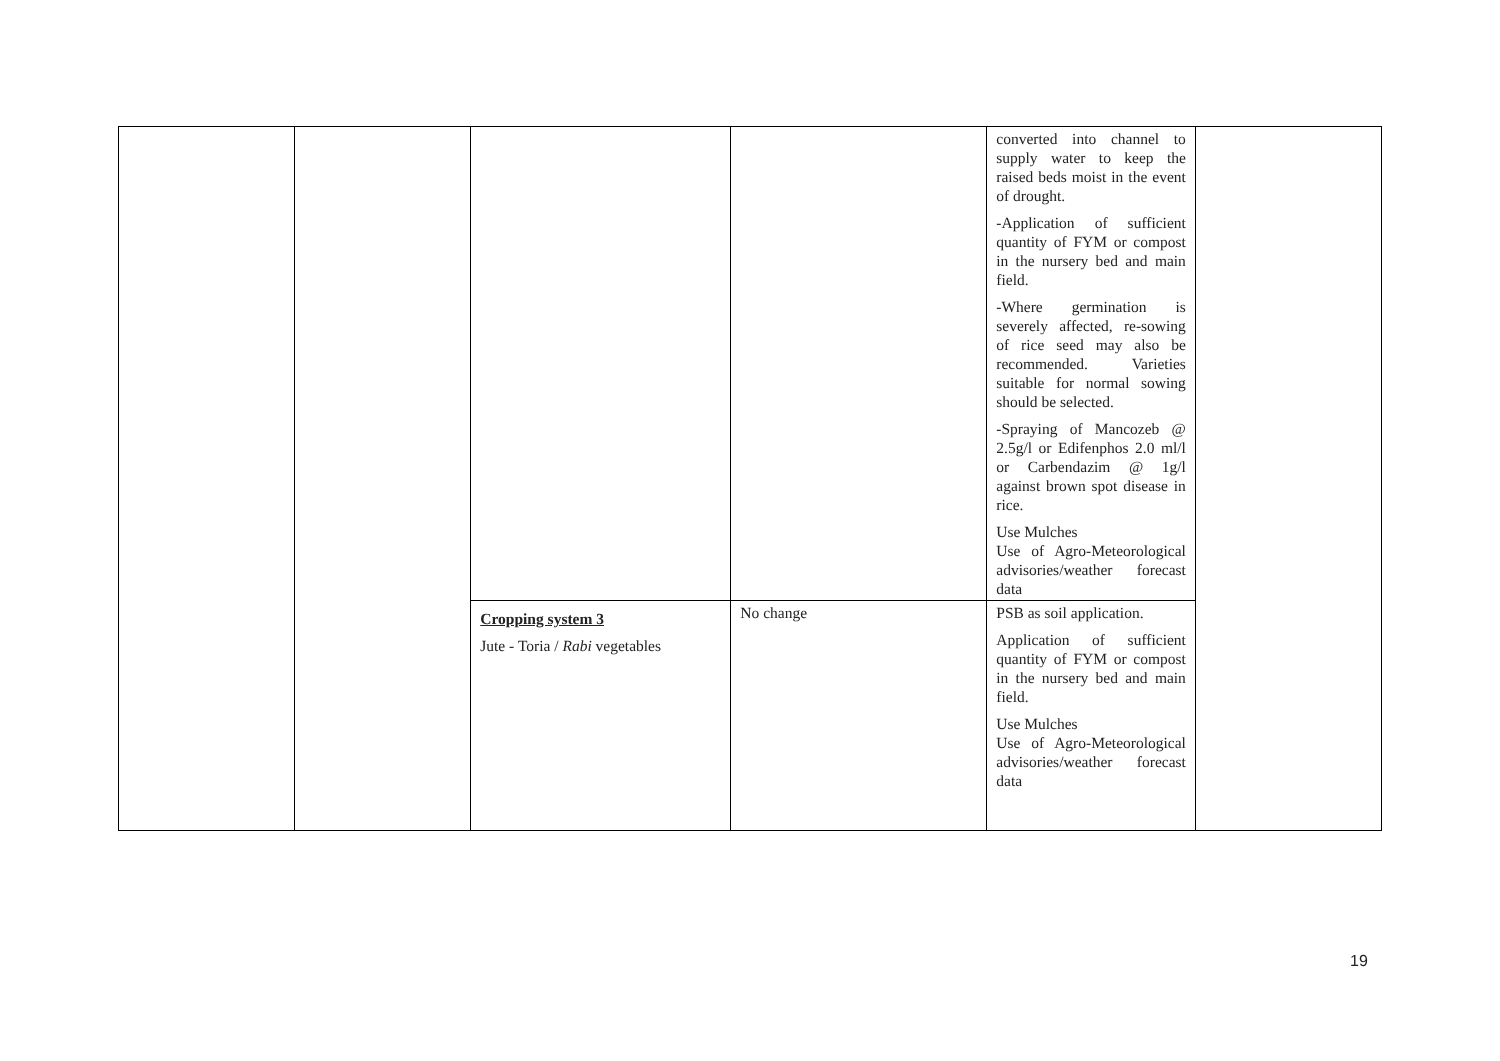| | | | | converted into channel to supply water to keep the raised beds moist in the event of drought. -Application of sufficient quantity of FYM or compost in the nursery bed and main field. -Where germination is severely affected, re-sowing of rice seed may also be recommended. Varieties suitable for normal sowing should be selected. -Spraying of Mancozeb @ 2.5g/l or Edifenphos 2.0 ml/l or Carbendazim @ 1g/l against brown spot disease in rice. Use Mulches Use of Agro-Meteorological advisories/weather forecast data | |
| | | Cropping system 3 Jute - Toria / Rabi vegetables | No change | PSB as soil application. Application of sufficient quantity of FYM or compost in the nursery bed and main field. Use Mulches Use of Agro-Meteorological advisories/weather forecast data | |
19